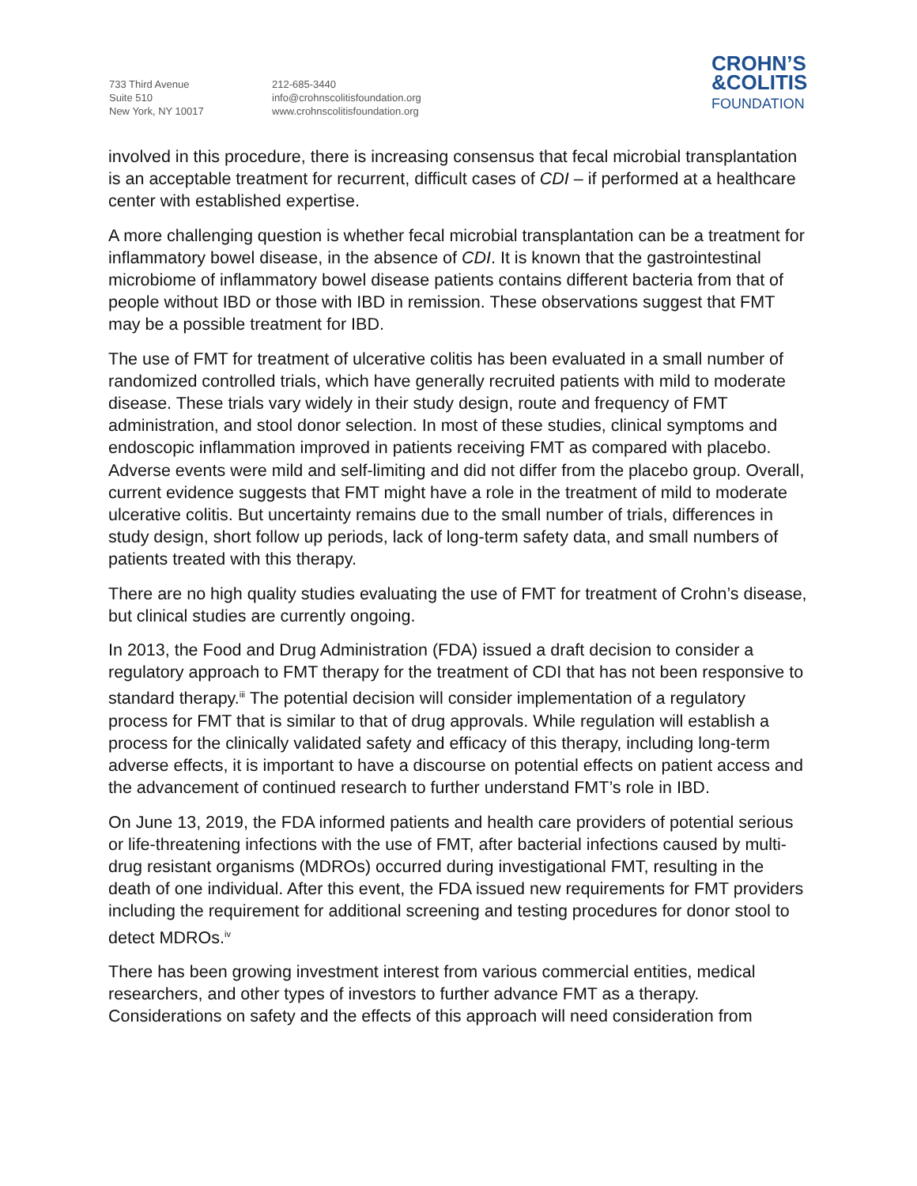733 Third Avenue
Suite 510
New York, NY 10017
212-685-3440
info@crohnscolitisfoundation.org
www.crohnscolitisfoundation.org
CROHN’S
&COLITIS
FOUNDATION
involved in this procedure, there is increasing consensus that fecal microbial transplantation is an acceptable treatment for recurrent, difficult cases of CDI – if performed at a healthcare center with established expertise.
A more challenging question is whether fecal microbial transplantation can be a treatment for inflammatory bowel disease, in the absence of CDI. It is known that the gastrointestinal microbiome of inflammatory bowel disease patients contains different bacteria from that of people without IBD or those with IBD in remission. These observations suggest that FMT may be a possible treatment for IBD.
The use of FMT for treatment of ulcerative colitis has been evaluated in a small number of randomized controlled trials, which have generally recruited patients with mild to moderate disease. These trials vary widely in their study design, route and frequency of FMT administration, and stool donor selection. In most of these studies, clinical symptoms and endoscopic inflammation improved in patients receiving FMT as compared with placebo. Adverse events were mild and self-limiting and did not differ from the placebo group. Overall, current evidence suggests that FMT might have a role in the treatment of mild to moderate ulcerative colitis. But uncertainty remains due to the small number of trials, differences in study design, short follow up periods, lack of long-term safety data, and small numbers of patients treated with this therapy.
There are no high quality studies evaluating the use of FMT for treatment of Crohn’s disease, but clinical studies are currently ongoing.
In 2013, the Food and Drug Administration (FDA) issued a draft decision to consider a regulatory approach to FMT therapy for the treatment of CDI that has not been responsive to standard therapy.<sup>iii</sup> The potential decision will consider implementation of a regulatory process for FMT that is similar to that of drug approvals. While regulation will establish a process for the clinically validated safety and efficacy of this therapy, including long-term adverse effects, it is important to have a discourse on potential effects on patient access and the advancement of continued research to further understand FMT’s role in IBD.
On June 13, 2019, the FDA informed patients and health care providers of potential serious or life-threatening infections with the use of FMT, after bacterial infections caused by multi-drug resistant organisms (MDROs) occurred during investigational FMT, resulting in the death of one individual. After this event, the FDA issued new requirements for FMT providers including the requirement for additional screening and testing procedures for donor stool to detect MDROs.<sup>iv</sup>
There has been growing investment interest from various commercial entities, medical researchers, and other types of investors to further advance FMT as a therapy. Considerations on safety and the effects of this approach will need consideration from